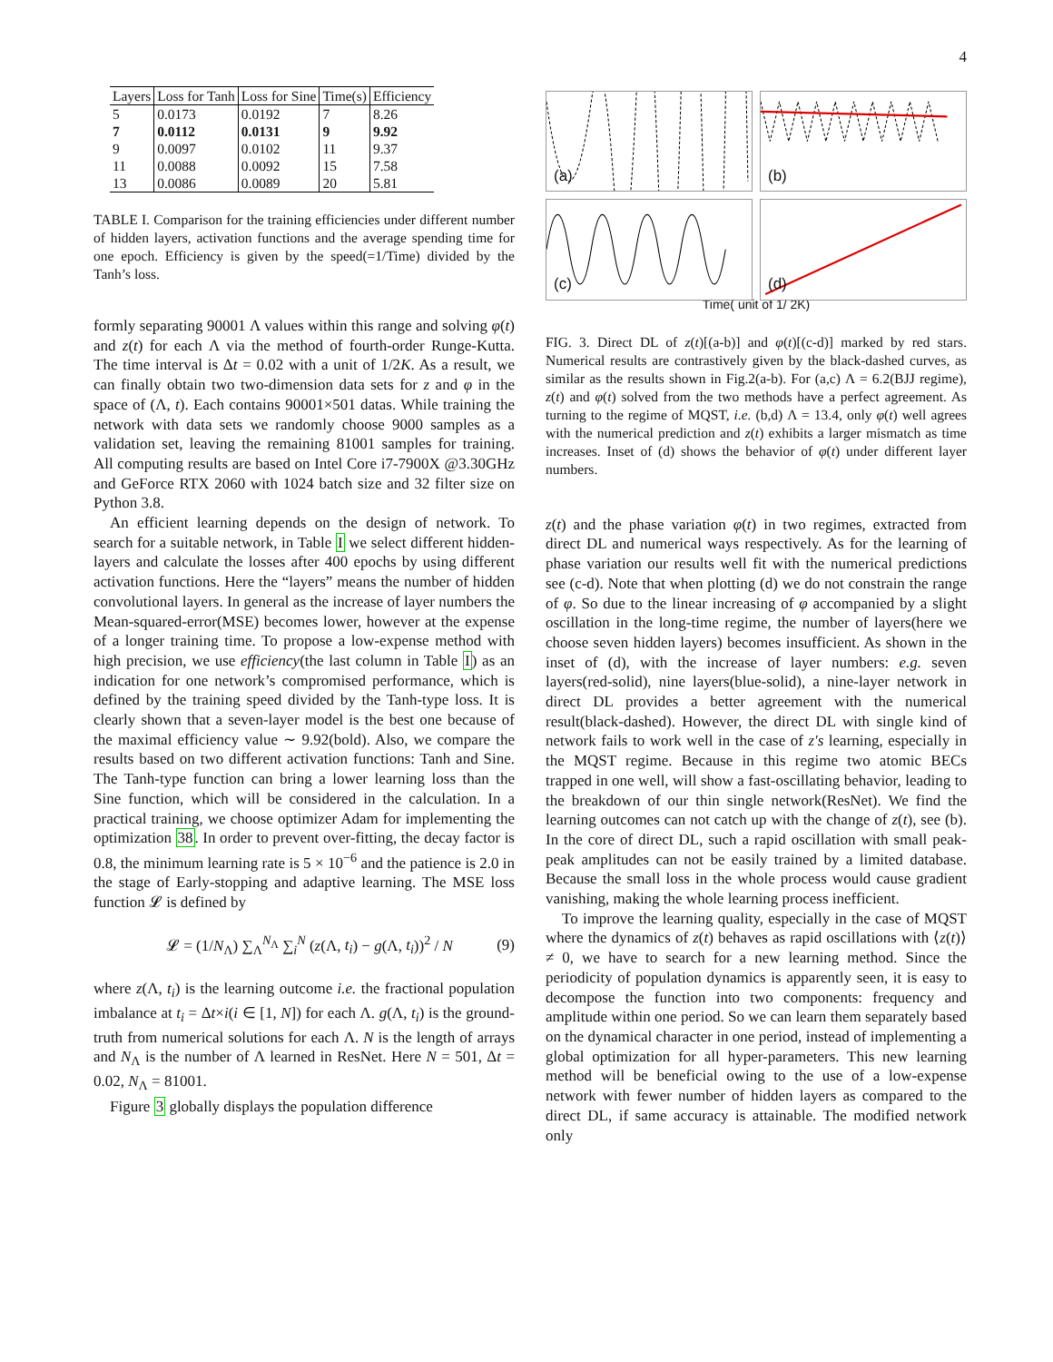4
| Layers | Loss for Tanh | Loss for Sine | Time(s) | Efficiency |
| --- | --- | --- | --- | --- |
| 5 | 0.0173 | 0.0192 | 7 | 8.26 |
| 7 | 0.0112 | 0.0131 | 9 | 9.92 |
| 9 | 0.0097 | 0.0102 | 11 | 9.37 |
| 11 | 0.0088 | 0.0092 | 15 | 7.58 |
| 13 | 0.0086 | 0.0089 | 20 | 5.81 |
TABLE I. Comparison for the training efficiencies under different number of hidden layers, activation functions and the average spending time for one epoch. Efficiency is given by the speed(=1/Time) divided by the Tanh’s loss.
formly separating 90001 Λ values within this range and solving φ(t) and z(t) for each Λ via the method of fourth-order Runge-Kutta. The time interval is Δt = 0.02 with a unit of 1/2K. As a result, we can finally obtain two two-dimension data sets for z and φ in the space of (Λ, t). Each contains 90001×501 datas. While training the network with data sets we randomly choose 9000 samples as a validation set, leaving the remaining 81001 samples for training. All computing results are based on Intel Core i7-7900X @3.30GHz and GeForce RTX 2060 with 1024 batch size and 32 filter size on Python 3.8.
An efficient learning depends on the design of network. To search for a suitable network, in Table I we select different hidden-layers and calculate the losses after 400 epochs by using different activation functions. Here the “layers” means the number of hidden convolutional layers. In general as the increase of layer numbers the Mean-squared-error(MSE) becomes lower, however at the expense of a longer training time. To propose a low-expense method with high precision, we use efficiency(the last column in Table I) as an indication for one network’s compromised performance, which is defined by the training speed divided by the Tanh-type loss. It is clearly shown that a seven-layer model is the best one because of the maximal efficiency value ∼ 9.92(bold). Also, we compare the results based on two different activation functions: Tanh and Sine. The Tanh-type function can bring a lower learning loss than the Sine function, which will be considered in the calculation. In a practical training, we choose optimizer Adam for implementing the optimization 38. In order to prevent over-fitting, the decay factor is 0.8, the minimum learning rate is 5 × 10<sup>−6</sup> and the patience is 2.0 in the stage of Early-stopping and adaptive learning. The MSE loss function 𝓛 is defined by
𝓛 = (1/N<sub>Λ</sub>) ∑<sub>Λ</sub><sup>N<sub>Λ</sub></sup> ∑<sub>i</sub><sup>N</sup> (z(Λ, t<sub>i</sub>) − g(Λ, t<sub>i</sub>))<sup>2</sup> / N (9)
where z(Λ, t<sub>i</sub>) is the learning outcome i.e. the fractional population imbalance at t<sub>i</sub> = Δt×i(i ∈ [1, N]) for each Λ. g(Λ, t<sub>i</sub>) is the ground-truth from numerical solutions for each Λ. N is the length of arrays and N<sub>Λ</sub> is the number of Λ learned in ResNet. Here N = 501, Δt = 0.02, N<sub>Λ</sub> = 81001.
Figure 3 globally displays the population difference
(a)
(b)
(c)
(d)
Time( unit of 1/ 2K)
FIG. 3. Direct DL of z(t)[(a-b)] and φ(t)[(c-d)] marked by red stars. Numerical results are contrastively given by the black-dashed curves, as similar as the results shown in Fig.2(a-b). For (a,c) Λ = 6.2(BJJ regime), z(t) and φ(t) solved from the two methods have a perfect agreement. As turning to the regime of MQST, i.e. (b,d) Λ = 13.4, only φ(t) well agrees with the numerical prediction and z(t) exhibits a larger mismatch as time increases. Inset of (d) shows the behavior of φ(t) under different layer numbers.
z(t) and the phase variation φ(t) in two regimes, extracted from direct DL and numerical ways respectively. As for the learning of phase variation our results well fit with the numerical predictions see (c-d). Note that when plotting (d) we do not constrain the range of φ. So due to the linear increasing of φ accompanied by a slight oscillation in the long-time regime, the number of layers(here we choose seven hidden layers) becomes insufficient. As shown in the inset of (d), with the increase of layer numbers: e.g. seven layers(red-solid), nine layers(blue-solid), a nine-layer network in direct DL provides a better agreement with the numerical result(black-dashed). However, the direct DL with single kind of network fails to work well in the case of z′s learning, especially in the MQST regime. Because in this regime two atomic BECs trapped in one well, will show a fast-oscillating behavior, leading to the breakdown of our thin single network(ResNet). We find the learning outcomes can not catch up with the change of z(t), see (b). In the core of direct DL, such a rapid oscillation with small peak-peak amplitudes can not be easily trained by a limited database. Because the small loss in the whole process would cause gradient vanishing, making the whole learning process inefficient.
To improve the learning quality, especially in the case of MQST where the dynamics of z(t) behaves as rapid oscillations with ⟨z(t)⟩ ≠ 0, we have to search for a new learning method. Since the periodicity of population dynamics is apparently seen, it is easy to decompose the function into two components: frequency and amplitude within one period. So we can learn them separately based on the dynamical character in one period, instead of implementing a global optimization for all hyper-parameters. This new learning method will be beneficial owing to the use of a low-expense network with fewer number of hidden layers as compared to the direct DL, if same accuracy is attainable. The modified network only